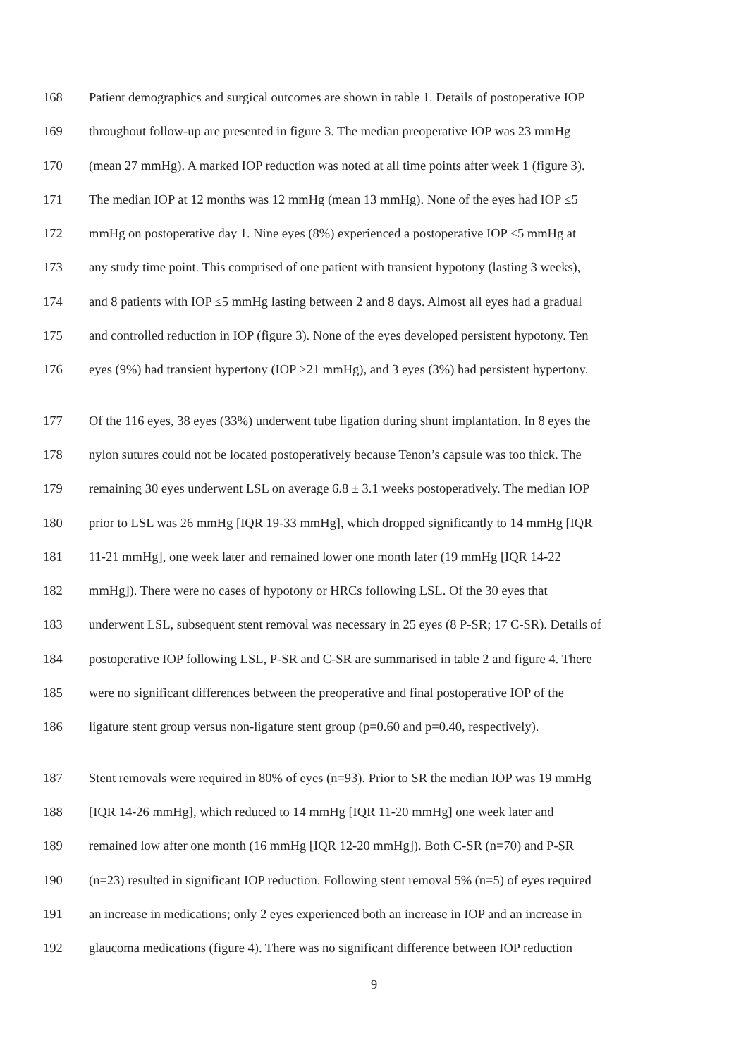168 Patient demographics and surgical outcomes are shown in table 1. Details of postoperative IOP
169 throughout follow-up are presented in figure 3. The median preoperative IOP was 23 mmHg
170 (mean 27 mmHg). A marked IOP reduction was noted at all time points after week 1 (figure 3).
171 The median IOP at 12 months was 12 mmHg (mean 13 mmHg). None of the eyes had IOP ≤5
172 mmHg on postoperative day 1. Nine eyes (8%) experienced a postoperative IOP ≤5 mmHg at
173 any study time point. This comprised of one patient with transient hypotony (lasting 3 weeks),
174 and 8 patients with IOP ≤5 mmHg lasting between 2 and 8 days. Almost all eyes had a gradual
175 and controlled reduction in IOP (figure 3). None of the eyes developed persistent hypotony. Ten
176 eyes (9%) had transient hypertony (IOP >21 mmHg), and 3 eyes (3%) had persistent hypertony.
177 Of the 116 eyes, 38 eyes (33%) underwent tube ligation during shunt implantation. In 8 eyes the
178 nylon sutures could not be located postoperatively because Tenon’s capsule was too thick. The
179 remaining 30 eyes underwent LSL on average 6.8 ± 3.1 weeks postoperatively. The median IOP
180 prior to LSL was 26 mmHg [IQR 19-33 mmHg], which dropped significantly to 14 mmHg [IQR
181 11-21 mmHg], one week later and remained lower one month later (19 mmHg [IQR 14-22
182 mmHg]). There were no cases of hypotony or HRCs following LSL. Of the 30 eyes that
183 underwent LSL, subsequent stent removal was necessary in 25 eyes (8 P-SR; 17 C-SR). Details of
184 postoperative IOP following LSL, P-SR and C-SR are summarised in table 2 and figure 4. There
185 were no significant differences between the preoperative and final postoperative IOP of the
186 ligature stent group versus non-ligature stent group (p=0.60 and p=0.40, respectively).
187 Stent removals were required in 80% of eyes (n=93). Prior to SR the median IOP was 19 mmHg
188 [IQR 14-26 mmHg], which reduced to 14 mmHg [IQR 11-20 mmHg] one week later and
189 remained low after one month (16 mmHg [IQR 12-20 mmHg]). Both C-SR (n=70) and P-SR
190 (n=23) resulted in significant IOP reduction. Following stent removal 5% (n=5) of eyes required
191 an increase in medications; only 2 eyes experienced both an increase in IOP and an increase in
192 glaucoma medications (figure 4). There was no significant difference between IOP reduction
9